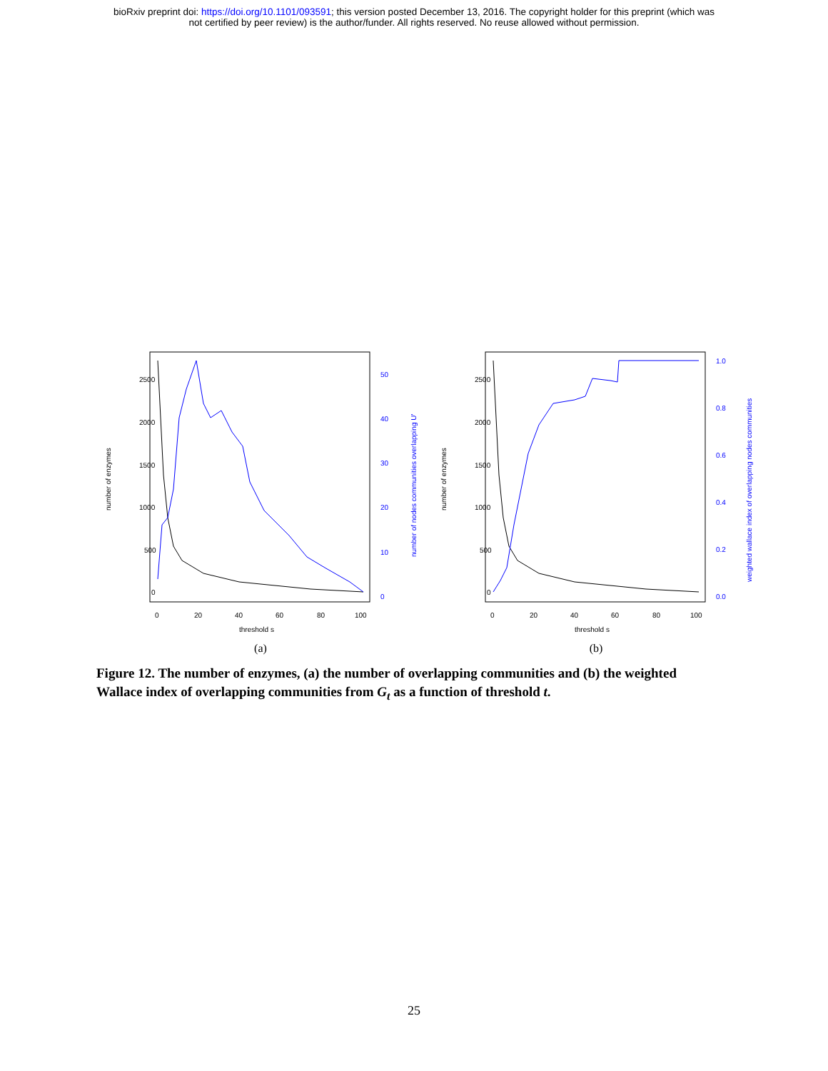bioRxiv preprint doi: https://doi.org/10.1101/093591; this version posted December 13, 2016. The copyright holder for this preprint (which was
not certified by peer review) is the author/funder. All rights reserved. No reuse allowed without permission.
number of enzymes
2500
2000
1500
1000
500
0
0
20
40
60
80
100
threshold s
50
40
30
20
10
0
number of nodes communities overlapping U'
(a)
number of enzymes
2500
2000
1500
1000
500
0
0
20
40
60
80
100
threshold s
1.0
0.8
0.6
0.4
0.2
0.0
weighted wallace index of overlapping nodes communities
(b)
Figure 12. The number of enzymes, (a) the number of overlapping communities and (b) the weighted Wallace index of overlapping communities from G<sub>t</sub> as a function of threshold t.
25